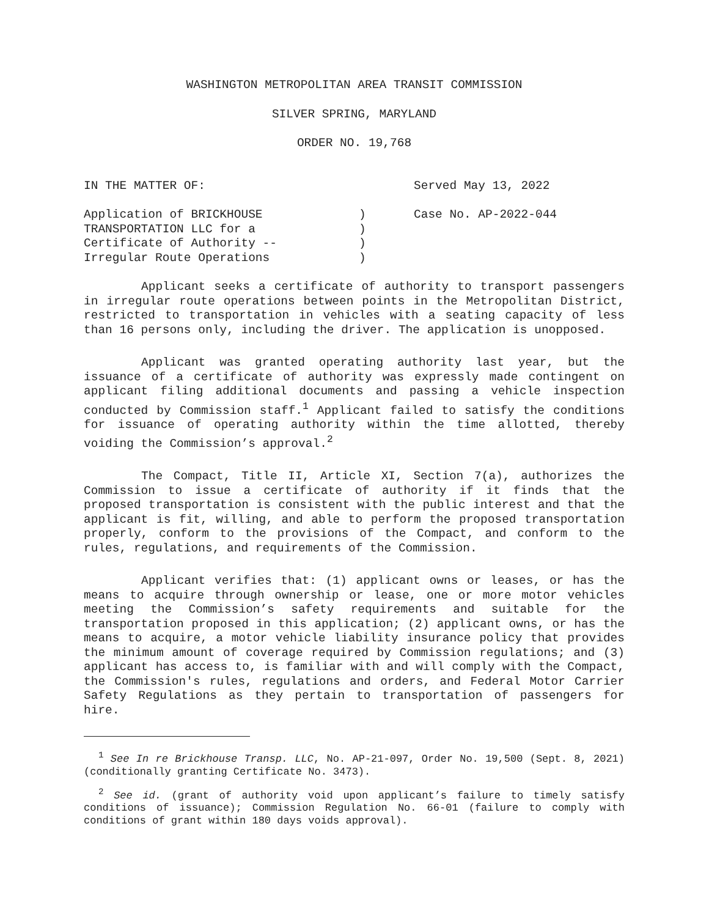WASHINGTON METROPOLITAN AREA TRANSIT COMMISSION
SILVER SPRING, MARYLAND
ORDER NO. 19,768
IN THE MATTER OF:
Served May 13, 2022
Application of BRICKHOUSE
TRANSPORTATION LLC for a
Certificate of Authority --
Irregular Route Operations
)
)
)
)
Case No. AP-2022-044
Applicant seeks a certificate of authority to transport passengers in irregular route operations between points in the Metropolitan District, restricted to transportation in vehicles with a seating capacity of less than 16 persons only, including the driver. The application is unopposed.
Applicant was granted operating authority last year, but the issuance of a certificate of authority was expressly made contingent on applicant filing additional documents and passing a vehicle inspection conducted by Commission staff.<sup>1</sup> Applicant failed to satisfy the conditions for issuance of operating authority within the time allotted, thereby voiding the Commission’s approval.<sup>2</sup>
The Compact, Title II, Article XI, Section 7(a), authorizes the Commission to issue a certificate of authority if it finds that the proposed transportation is consistent with the public interest and that the applicant is fit, willing, and able to perform the proposed transportation properly, conform to the provisions of the Compact, and conform to the rules, regulations, and requirements of the Commission.
Applicant verifies that: (1) applicant owns or leases, or has the means to acquire through ownership or lease, one or more motor vehicles meeting the Commission’s safety requirements and suitable for the transportation proposed in this application; (2) applicant owns, or has the means to acquire, a motor vehicle liability insurance policy that provides the minimum amount of coverage required by Commission regulations; and (3) applicant has access to, is familiar with and will comply with the Compact, the Commission's rules, regulations and orders, and Federal Motor Carrier Safety Regulations as they pertain to transportation of passengers for hire.
<sup>1</sup> See In re Brickhouse Transp. LLC, No. AP-21-097, Order No. 19,500 (Sept. 8, 2021) (conditionally granting Certificate No. 3473).
<sup>2</sup> See id. (grant of authority void upon applicant’s failure to timely satisfy conditions of issuance); Commission Regulation No. 66-01 (failure to comply with conditions of grant within 180 days voids approval).